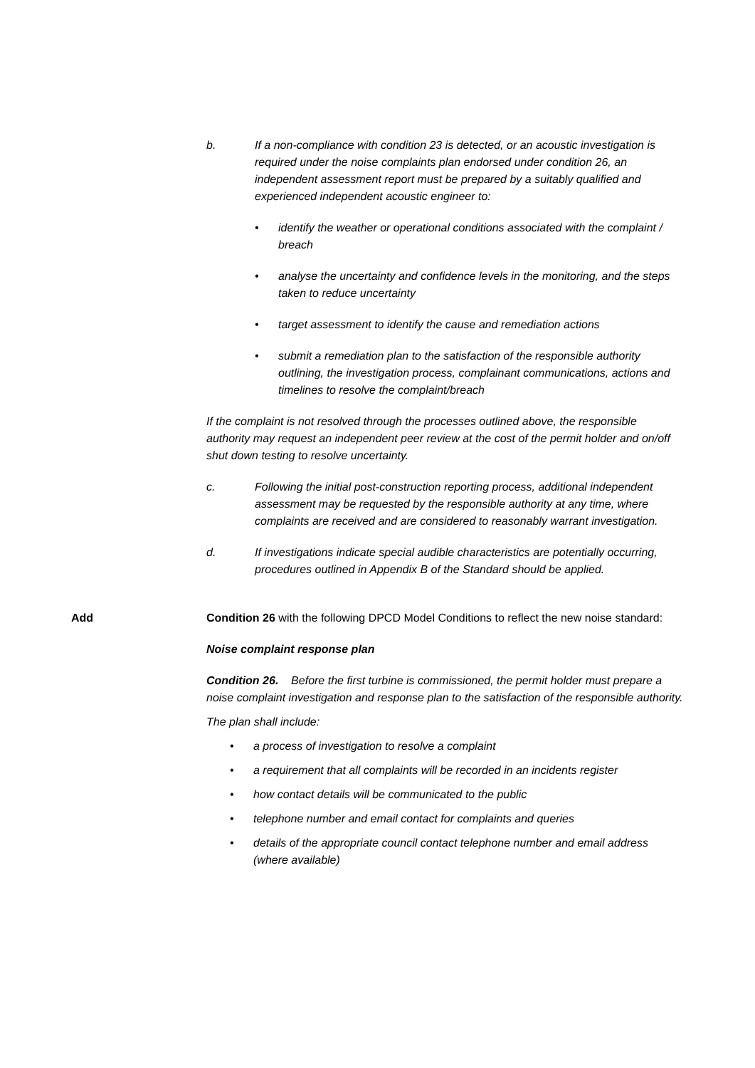b. If a non-compliance with condition 23 is detected, or an acoustic investigation is required under the noise complaints plan endorsed under condition 26, an independent assessment report must be prepared by a suitably qualified and experienced independent acoustic engineer to:
• identify the weather or operational conditions associated with the complaint / breach
• analyse the uncertainty and confidence levels in the monitoring, and the steps taken to reduce uncertainty
• target assessment to identify the cause and remediation actions
• submit a remediation plan to the satisfaction of the responsible authority outlining, the investigation process, complainant communications, actions and timelines to resolve the complaint/breach
If the complaint is not resolved through the processes outlined above, the responsible authority may request an independent peer review at the cost of the permit holder and on/off shut down testing to resolve uncertainty.
c. Following the initial post-construction reporting process, additional independent assessment may be requested by the responsible authority at any time, where complaints are received and are considered to reasonably warrant investigation.
d. If investigations indicate special audible characteristics are potentially occurring, procedures outlined in Appendix B of the Standard should be applied.
Add Condition 26 with the following DPCD Model Conditions to reflect the new noise standard:
Noise complaint response plan
Condition 26. Before the first turbine is commissioned, the permit holder must prepare a noise complaint investigation and response plan to the satisfaction of the responsible authority.
The plan shall include:
• a process of investigation to resolve a complaint
• a requirement that all complaints will be recorded in an incidents register
• how contact details will be communicated to the public
• telephone number and email contact for complaints and queries
• details of the appropriate council contact telephone number and email address (where available)